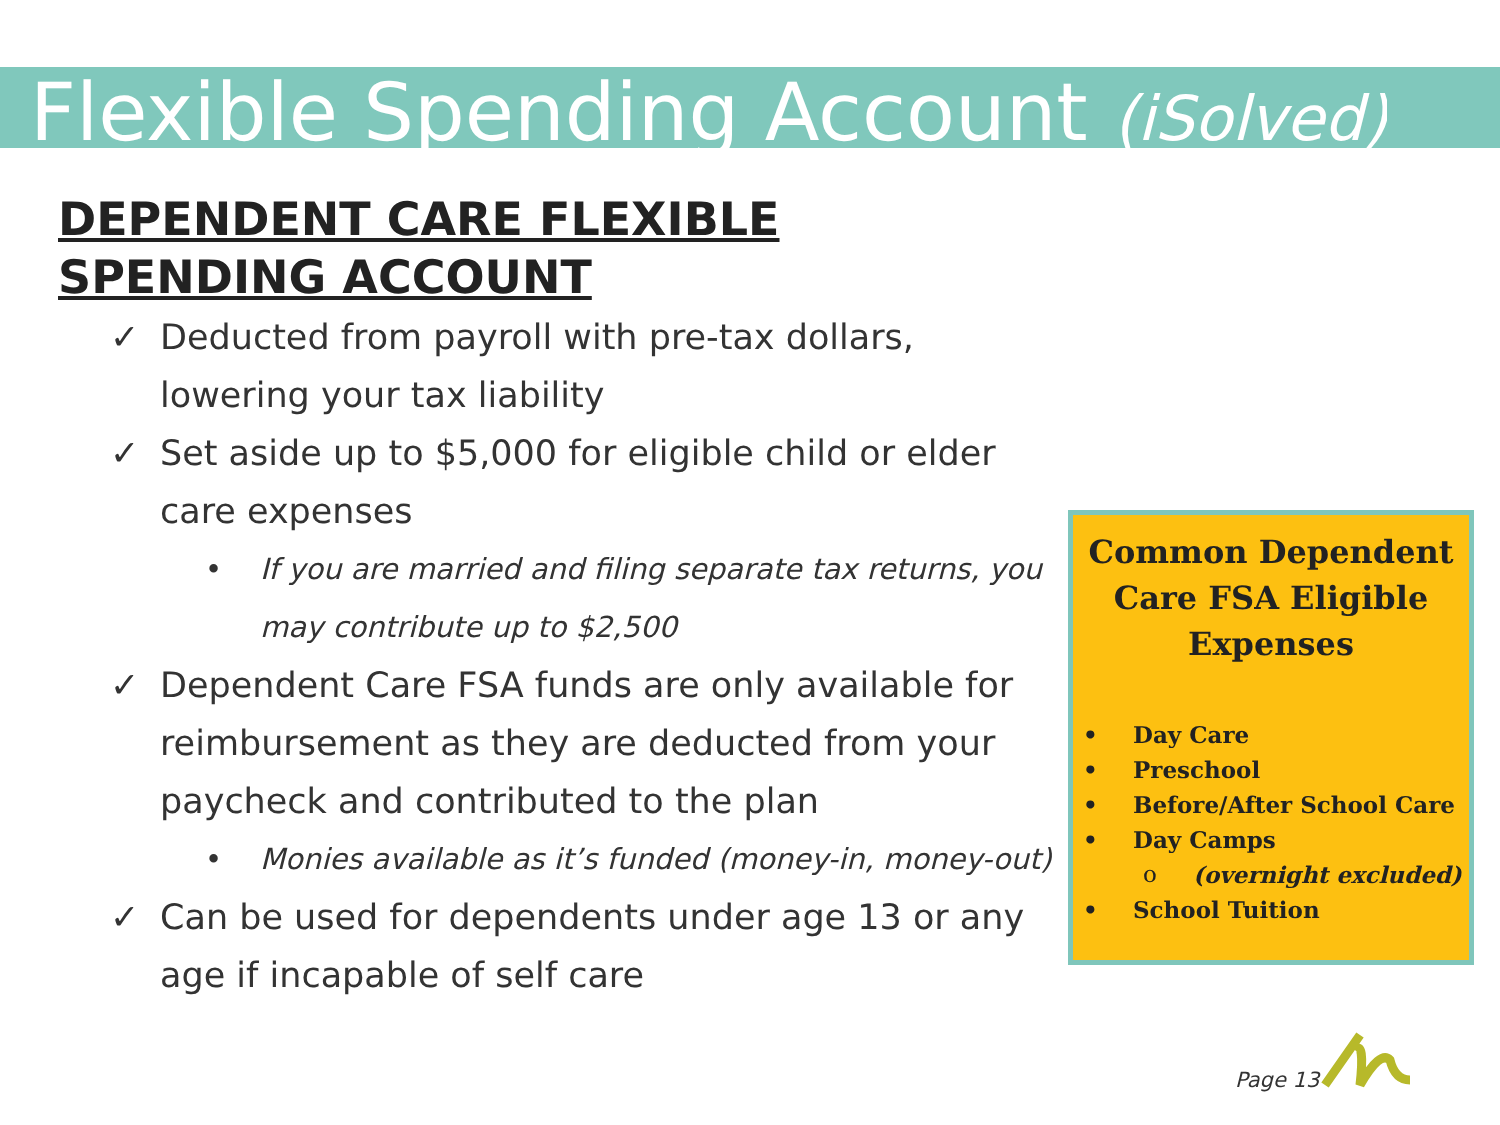Flexible Spending Account (iSolved)
DEPENDENT CARE FLEXIBLE
SPENDING ACCOUNT
✓ Deducted from payroll with pre-tax dollars, lowering your tax liability
✓ Set aside up to $5,000 for eligible child or elder care expenses
• If you are married and filing separate tax returns, you may contribute up to $2,500
✓ Dependent Care FSA funds are only available for reimbursement as they are deducted from your paycheck and contributed to the plan
• Monies available as it’s funded (money-in, money-out)
✓ Can be used for dependents under age 13 or any age if incapable of self care
Common Dependent Care FSA Eligible Expenses
• Day Care
• Preschool
• Before/After School Care
• Day Camps
o (overnight excluded)
• School Tuition
Page 13